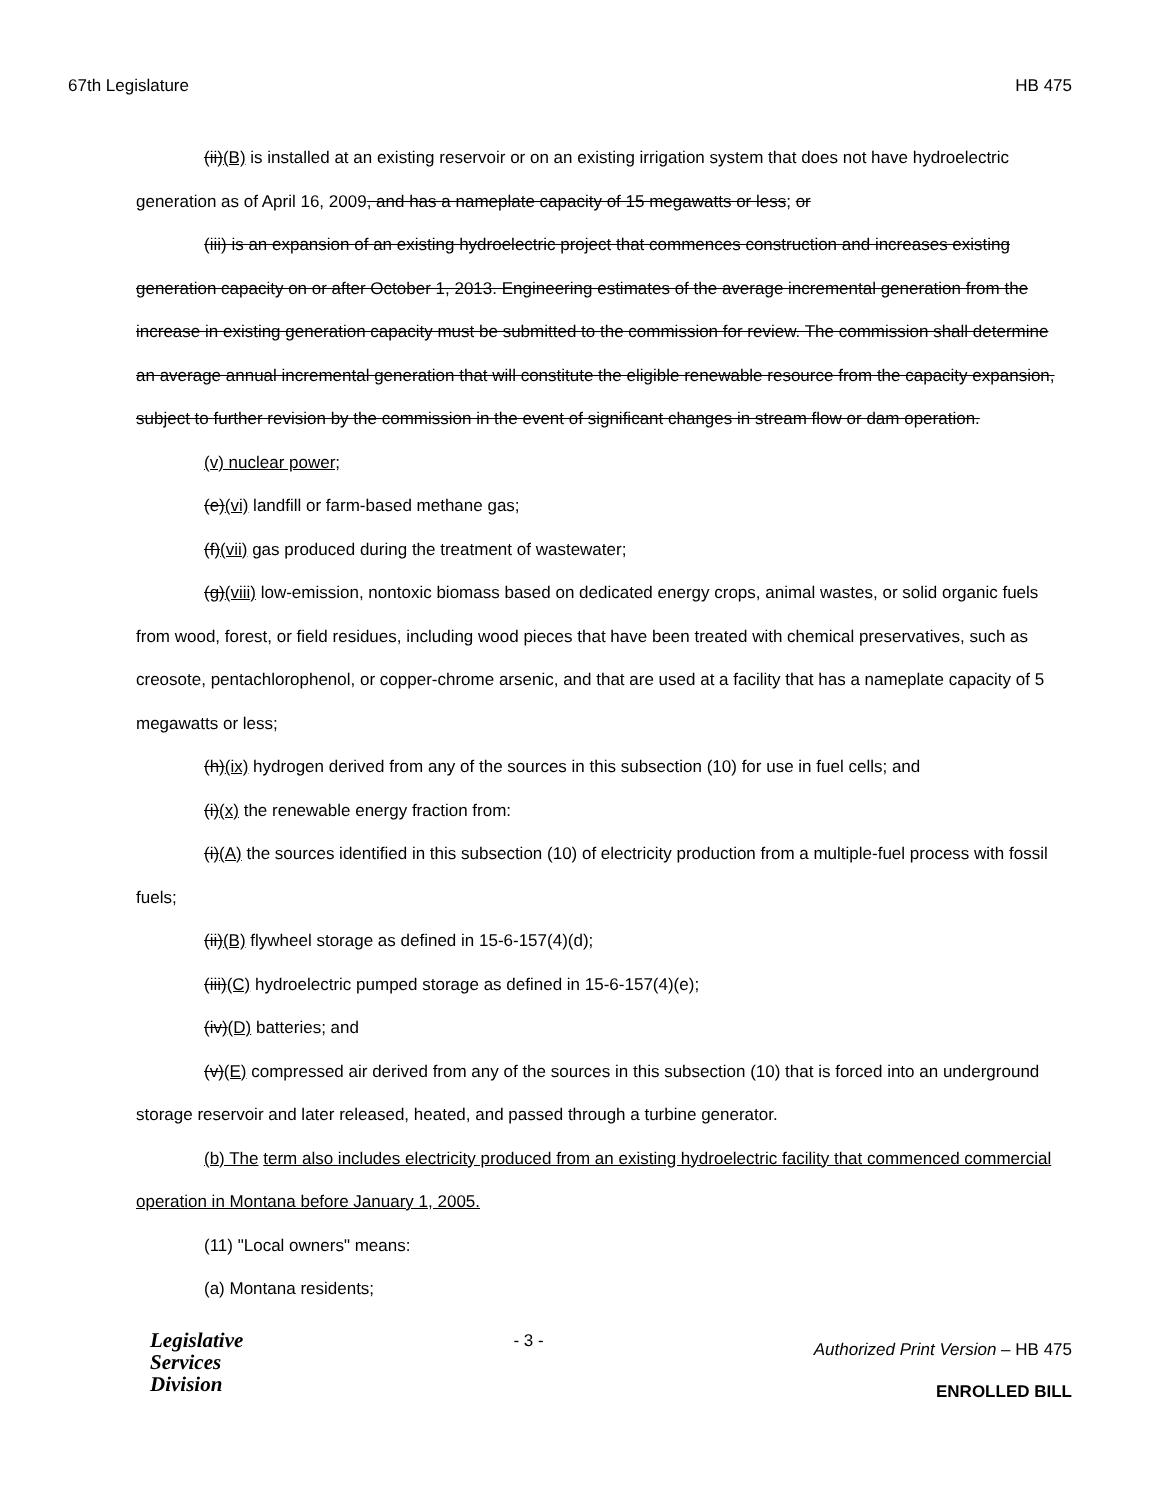67th Legislature HB 475
(ii)(B) is installed at an existing reservoir or on an existing irrigation system that does not have hydroelectric generation as of April 16, 2009, and has a nameplate capacity of 15 megawatts or less; or
(iii) is an expansion of an existing hydroelectric project that commences construction and increases existing generation capacity on or after October 1, 2013. Engineering estimates of the average incremental generation from the increase in existing generation capacity must be submitted to the commission for review. The commission shall determine an average annual incremental generation that will constitute the eligible renewable resource from the capacity expansion, subject to further revision by the commission in the event of significant changes in stream flow or dam operation.
(v) nuclear power;
(e)(vi) landfill or farm-based methane gas;
(f)(vii) gas produced during the treatment of wastewater;
(g)(viii) low-emission, nontoxic biomass based on dedicated energy crops, animal wastes, or solid organic fuels from wood, forest, or field residues, including wood pieces that have been treated with chemical preservatives, such as creosote, pentachlorophenol, or copper-chrome arsenic, and that are used at a facility that has a nameplate capacity of 5 megawatts or less;
(h)(ix) hydrogen derived from any of the sources in this subsection (10) for use in fuel cells; and
(i)(x) the renewable energy fraction from:
(i)(A) the sources identified in this subsection (10) of electricity production from a multiple-fuel process with fossil fuels;
(ii)(B) flywheel storage as defined in 15-6-157(4)(d);
(iii)(C) hydroelectric pumped storage as defined in 15-6-157(4)(e);
(iv)(D) batteries; and
(v)(E) compressed air derived from any of the sources in this subsection (10) that is forced into an underground storage reservoir and later released, heated, and passed through a turbine generator.
(b) The term also includes electricity produced from an existing hydroelectric facility that commenced commercial operation in Montana before January 1, 2005.
(11) "Local owners" means:
(a) Montana residents;
Legislative
Services
Division
- 3 -
Authorized Print Version – HB 475
ENROLLED BILL